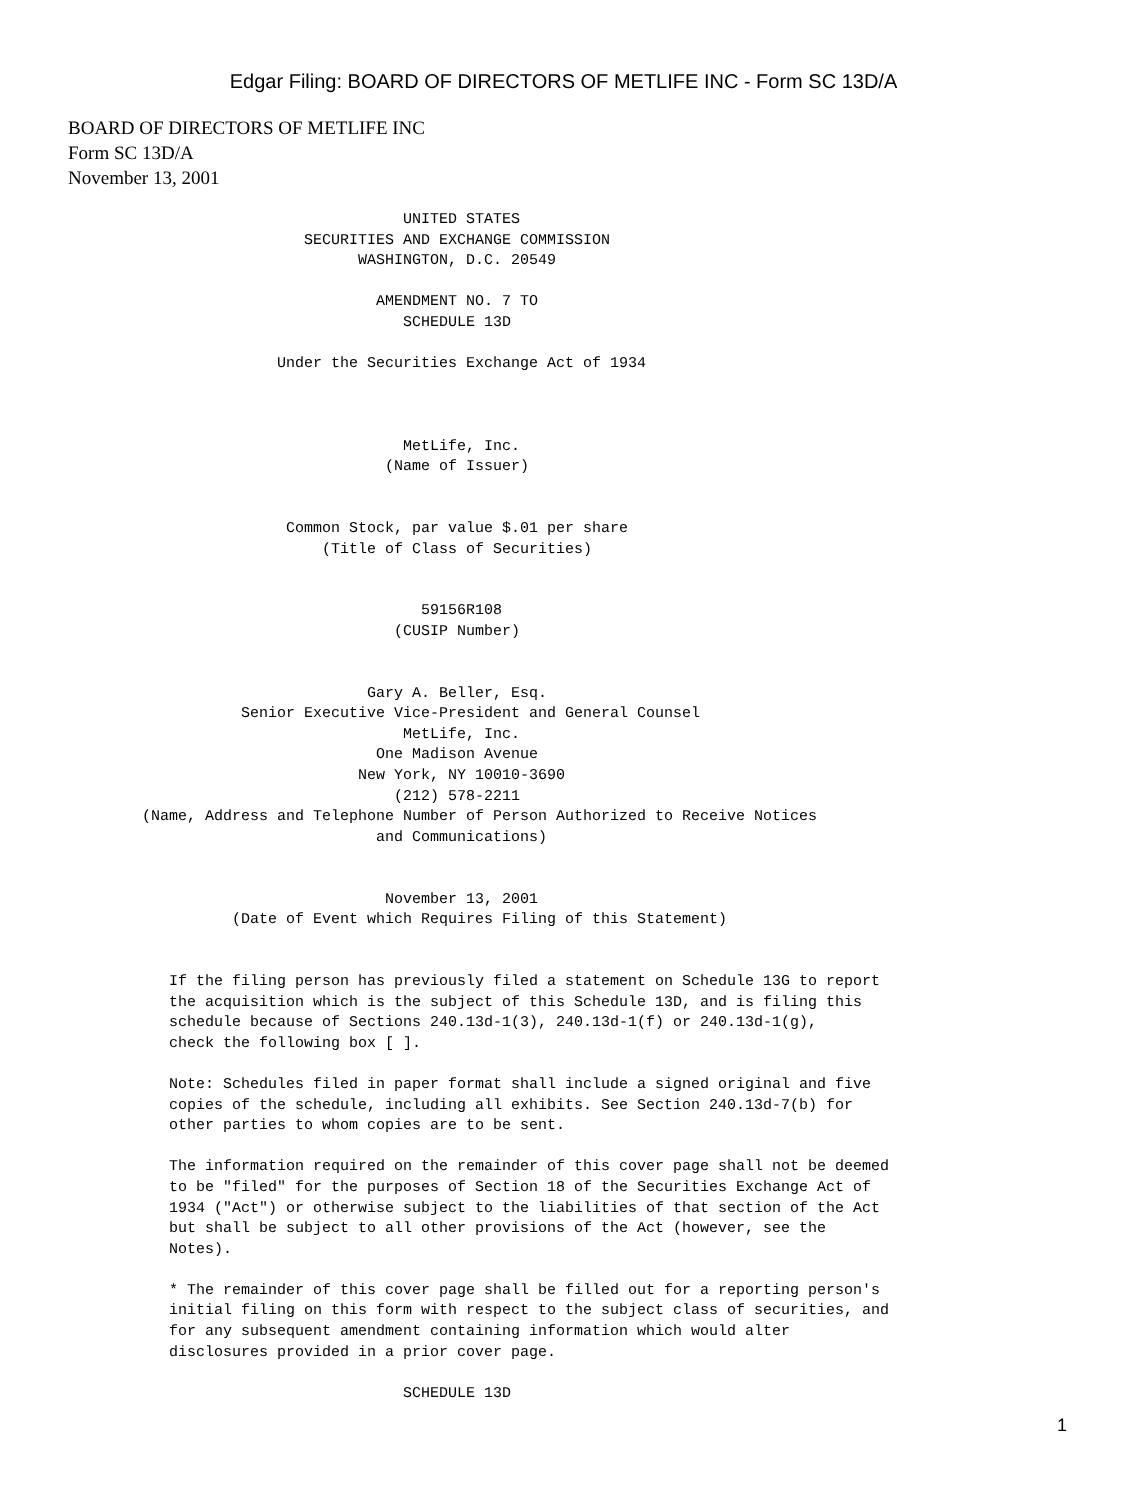Edgar Filing: BOARD OF DIRECTORS OF METLIFE INC - Form SC 13D/A
BOARD OF DIRECTORS OF METLIFE INC
Form SC 13D/A
November 13, 2001
                                UNITED STATES
                     SECURITIES AND EXCHANGE COMMISSION
                           WASHINGTON, D.C. 20549

                             AMENDMENT NO. 7 TO
                                SCHEDULE 13D

                  Under the Securities Exchange Act of 1934



                                MetLife, Inc.
                              (Name of Issuer)


                   Common Stock, par value $.01 per share
                       (Title of Class of Securities)


                                  59156R108
                               (CUSIP Number)


                            Gary A. Beller, Esq.
              Senior Executive Vice-President and General Counsel
                                MetLife, Inc.
                             One Madison Avenue
                           New York, NY 10010-3690
                               (212) 578-2211
   (Name, Address and Telephone Number of Person Authorized to Receive Notices
                             and Communications)


                              November 13, 2001
             (Date of Event which Requires Filing of this Statement)


      If the filing person has previously filed a statement on Schedule 13G to report
      the acquisition which is the subject of this Schedule 13D, and is filing this
      schedule because of Sections 240.13d-1(3), 240.13d-1(f) or 240.13d-1(g),
      check the following box [ ].

      Note: Schedules filed in paper format shall include a signed original and five
      copies of the schedule, including all exhibits. See Section 240.13d-7(b) for
      other parties to whom copies are to be sent.

      The information required on the remainder of this cover page shall not be deemed
      to be "filed" for the purposes of Section 18 of the Securities Exchange Act of
      1934 ("Act") or otherwise subject to the liabilities of that section of the Act
      but shall be subject to all other provisions of the Act (however, see the
      Notes).

      * The remainder of this cover page shall be filled out for a reporting person's
      initial filing on this form with respect to the subject class of securities, and
      for any subsequent amendment containing information which would alter
      disclosures provided in a prior cover page.

                                SCHEDULE 13D
1